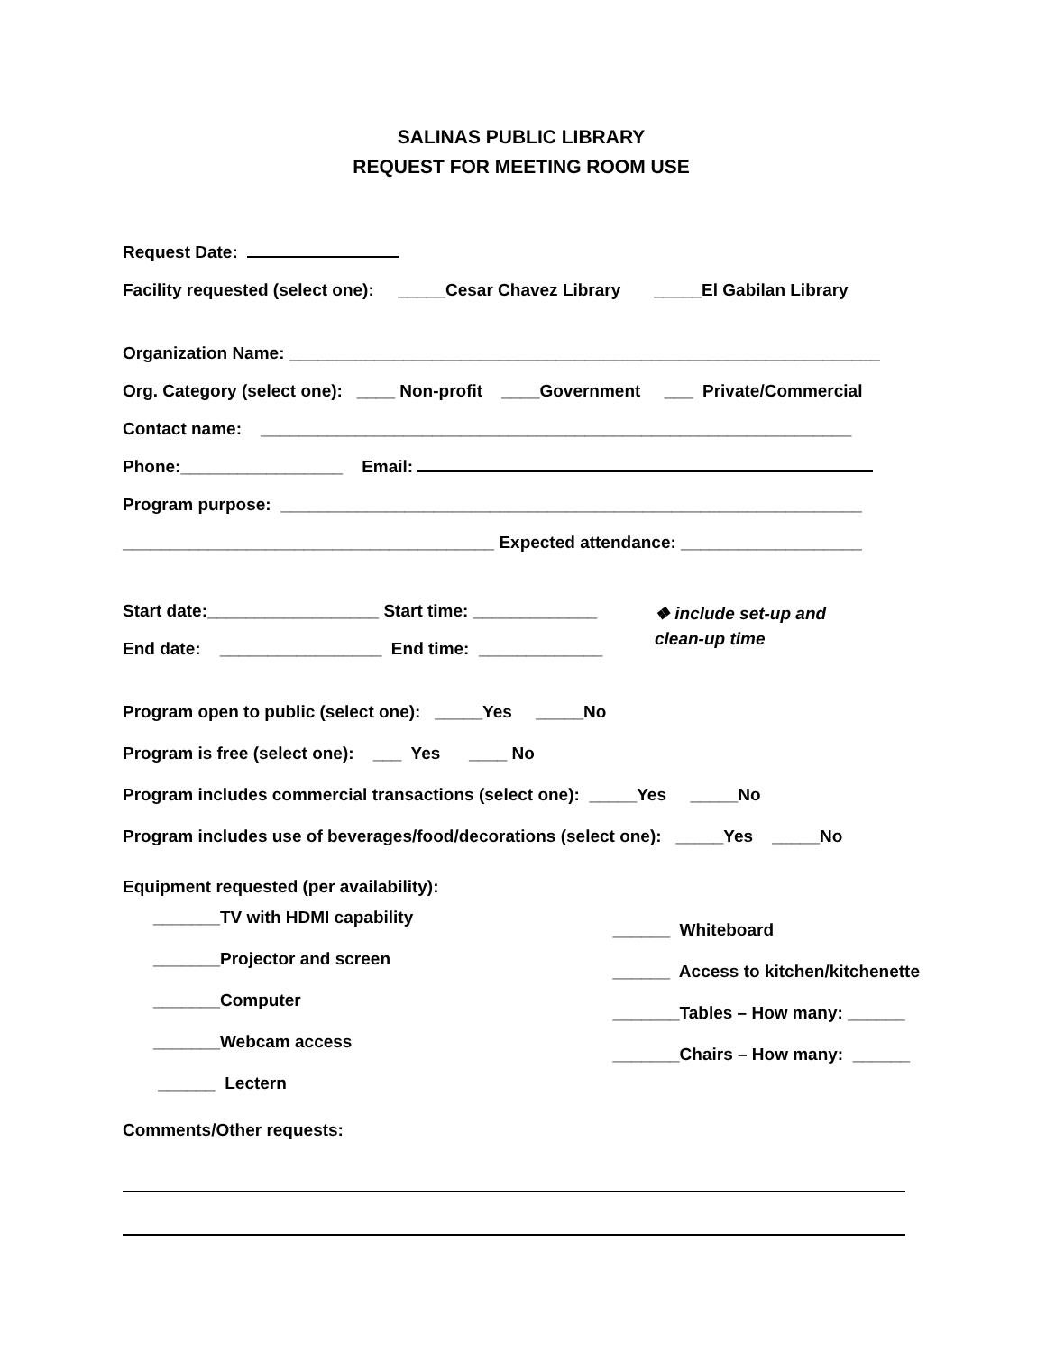SALINAS PUBLIC LIBRARY
REQUEST FOR MEETING ROOM USE
Request Date:
Facility requested (select one): _____Cesar Chavez Library _____El Gabilan Library
Organization Name: ______________________________________________________________
Org. Category (select one): ____ Non-profit ____Government ___ Private/Commercial
Contact name: ______________________________________________________________
Phone:_________________ Email:
Program purpose: _____________________________________________________________
_______________________________________ Expected attendance: ___________________
Start date:__________________ Start time: _____________
End date: _________________ End time: _____________
❖ include set-up and
clean-up time
Program open to public (select one): _____Yes _____No
Program is free (select one): ___ Yes ____ No
Program includes commercial transactions (select one): _____Yes _____No
Program includes use of beverages/food/decorations (select one): _____Yes _____No
Equipment requested (per availability):
_______TV with HDMI capability _______Projector and screen _______Computer _______Webcam access ______ Lectern
______ Whiteboard ______ Access to kitchen/kitchenette _______Tables – How many: ______ _______Chairs – How many: ______
Comments/Other requests: